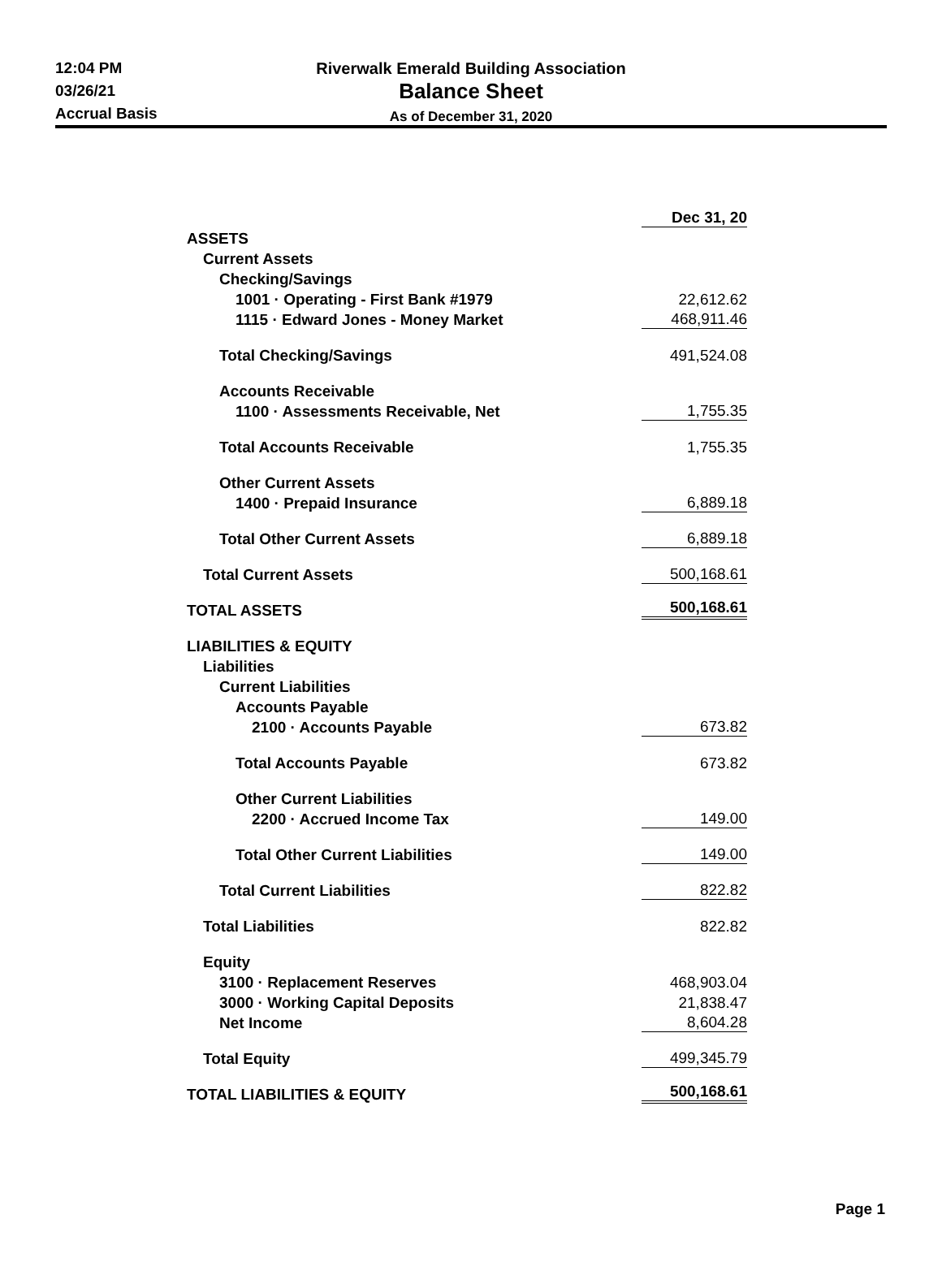12:04 PM
03/26/21
Accrual Basis
Riverwalk Emerald Building Association
Balance Sheet
As of December 31, 2020
| | Dec 31, 20 |
| ASSETS | |
| Current Assets | |
| Checking/Savings | |
| 1001 · Operating - First Bank #1979 | 22,612.62 |
| 1115 · Edward Jones - Money Market | 468,911.46 |
| Total Checking/Savings | 491,524.08 |
| Accounts Receivable | |
| 1100 · Assessments Receivable, Net | 1,755.35 |
| Total Accounts Receivable | 1,755.35 |
| Other Current Assets | |
| 1400 · Prepaid Insurance | 6,889.18 |
| Total Other Current Assets | 6,889.18 |
| Total Current Assets | 500,168.61 |
| TOTAL ASSETS | 500,168.61 |
| LIABILITIES & EQUITY | |
| Liabilities | |
| Current Liabilities | |
| Accounts Payable | |
| 2100 · Accounts Payable | 673.82 |
| Total Accounts Payable | 673.82 |
| Other Current Liabilities | |
| 2200 · Accrued Income Tax | 149.00 |
| Total Other Current Liabilities | 149.00 |
| Total Current Liabilities | 822.82 |
| Total Liabilities | 822.82 |
| Equity | |
| 3100 · Replacement Reserves | 468,903.04 |
| 3000 · Working Capital Deposits | 21,838.47 |
| Net Income | 8,604.28 |
| Total Equity | 499,345.79 |
| TOTAL LIABILITIES & EQUITY | 500,168.61 |
Page 1